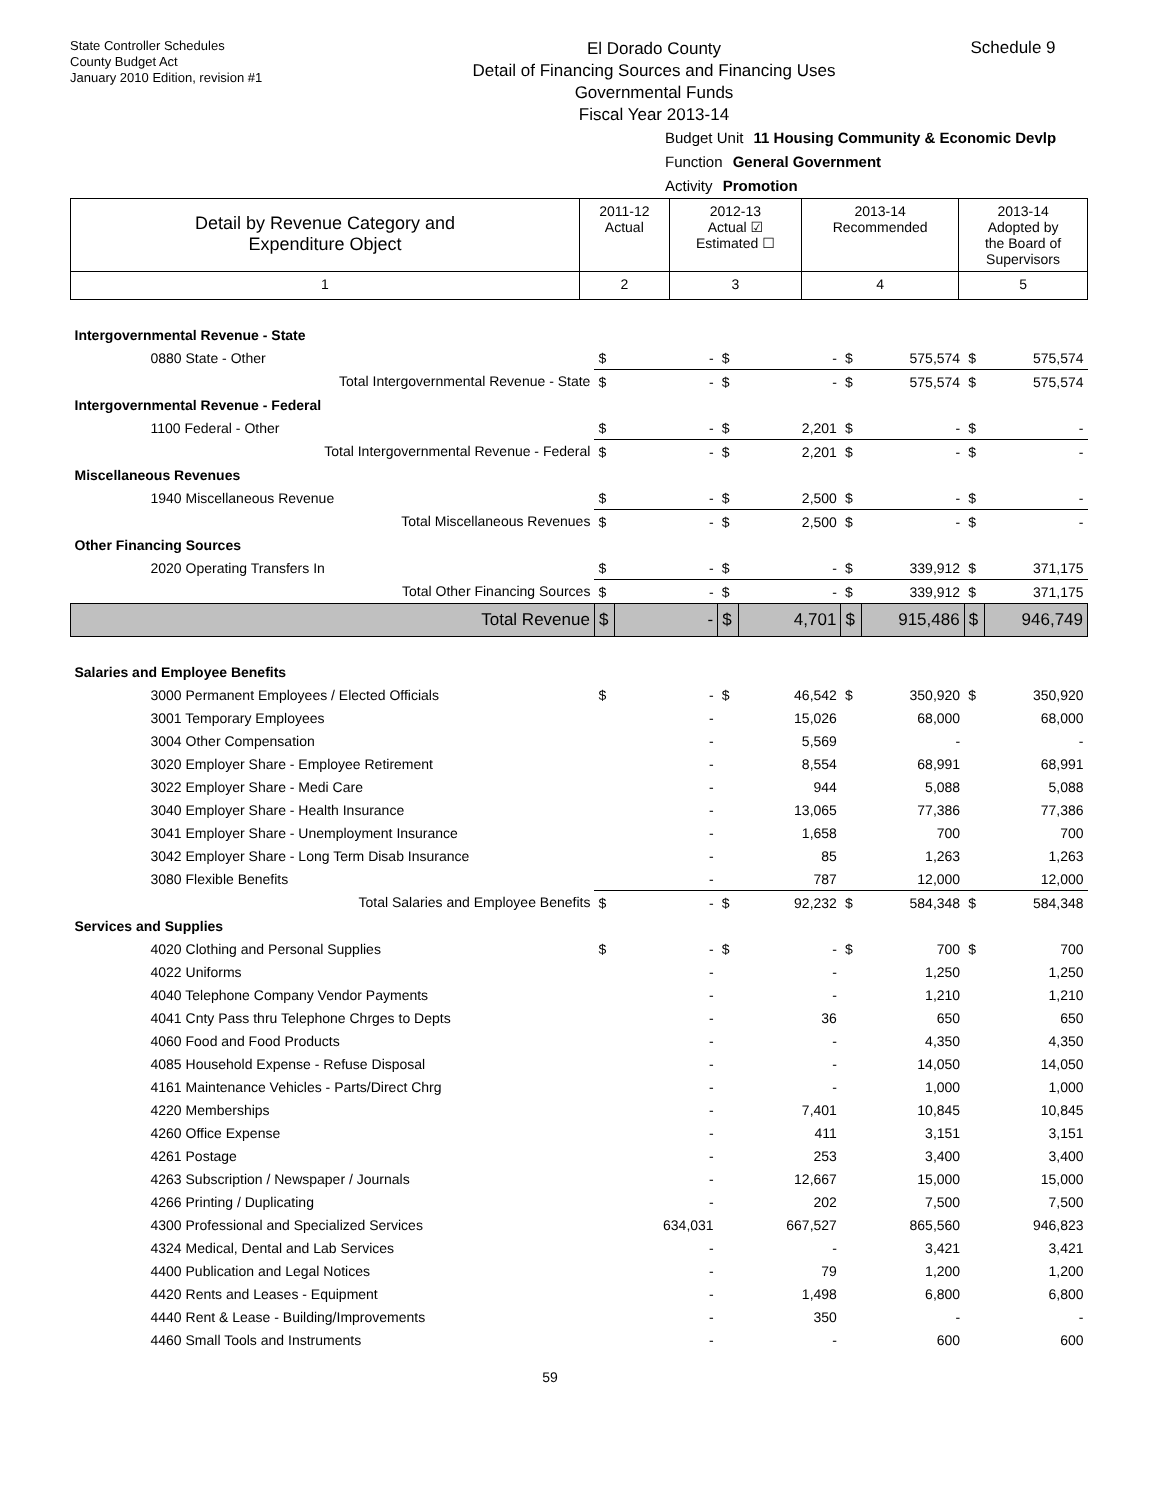State Controller Schedules
County Budget Act
January 2010 Edition, revision #1
El Dorado County
Detail of Financing Sources and Financing Uses
Governmental Funds
Fiscal Year 2013-14
Schedule 9
Budget Unit 11 Housing Community & Economic Devlp
Function General Government
Activity Promotion
| Detail by Revenue Category and Expenditure Object | 2011-12 Actual | 2012-13 Actual ☑ Estimated ☐ | 2013-14 Recommended | 2013-14 Adopted by the Board of Supervisors |
| 1 | 2 | 3 | 4 | 5 |
| Intergovernmental Revenue - State | | | | | | | | |
| 0880 State - Other | $ | - | $ | - | $ | 575,574 | $ | 575,574 |
| Total Intergovernmental Revenue - State | $ | - | $ | - | $ | 575,574 | $ | 575,574 |
| Intergovernmental Revenue - Federal | | | | | | | | |
| 1100 Federal - Other | $ | - | $ | 2,201 | $ | - | $ | - |
| Total Intergovernmental Revenue - Federal | $ | - | $ | 2,201 | $ | - | $ | - |
| Miscellaneous Revenues | | | | | | | | |
| 1940 Miscellaneous Revenue | $ | - | $ | 2,500 | $ | - | $ | - |
| Total Miscellaneous Revenues | $ | - | $ | 2,500 | $ | - | $ | - |
| Other Financing Sources | | | | | | | | |
| 2020 Operating Transfers In | $ | - | $ | - | $ | 339,912 | $ | 371,175 |
| Total Other Financing Sources | $ | - | $ | - | $ | 339,912 | $ | 371,175 |
| Total Revenue | $ | - | $ | 4,701 | $ | 915,486 | $ | 946,749 |
| Salaries and Employee Benefits | | | | | | | | |
| 3000 Permanent Employees / Elected Officials | $ | - | $ | 46,542 | $ | 350,920 | $ | 350,920 |
| 3001 Temporary Employees | | - | | 15,026 | | 68,000 | | 68,000 |
| 3004 Other Compensation | | - | | 5,569 | | - | | - |
| 3020 Employer Share - Employee Retirement | | - | | 8,554 | | 68,991 | | 68,991 |
| 3022 Employer Share - Medi Care | | - | | 944 | | 5,088 | | 5,088 |
| 3040 Employer Share - Health Insurance | | - | | 13,065 | | 77,386 | | 77,386 |
| 3041 Employer Share - Unemployment Insurance | | - | | 1,658 | | 700 | | 700 |
| 3042 Employer Share - Long Term Disab Insurance | | - | | 85 | | 1,263 | | 1,263 |
| 3080 Flexible Benefits | | - | | 787 | | 12,000 | | 12,000 |
| Total Salaries and Employee Benefits | $ | - | $ | 92,232 | $ | 584,348 | $ | 584,348 |
| Services and Supplies | | | | | | | | |
| 4020 Clothing and Personal Supplies | $ | - | $ | - | $ | 700 | $ | 700 |
| 4022 Uniforms | | - | | - | | 1,250 | | 1,250 |
| 4040 Telephone Company Vendor Payments | | - | | - | | 1,210 | | 1,210 |
| 4041 Cnty Pass thru Telephone Chrges to Depts | | - | | 36 | | 650 | | 650 |
| 4060 Food and Food Products | | - | | - | | 4,350 | | 4,350 |
| 4085 Household Expense - Refuse Disposal | | - | | - | | 14,050 | | 14,050 |
| 4161 Maintenance Vehicles - Parts/Direct Chrg | | - | | - | | 1,000 | | 1,000 |
| 4220 Memberships | | - | | 7,401 | | 10,845 | | 10,845 |
| 4260 Office Expense | | - | | 411 | | 3,151 | | 3,151 |
| 4261 Postage | | - | | 253 | | 3,400 | | 3,400 |
| 4263 Subscription / Newspaper / Journals | | - | | 12,667 | | 15,000 | | 15,000 |
| 4266 Printing / Duplicating | | - | | 202 | | 7,500 | | 7,500 |
| 4300 Professional and Specialized Services | | 634,031 | | 667,527 | | 865,560 | | 946,823 |
| 4324 Medical, Dental and Lab Services | | - | | - | | 3,421 | | 3,421 |
| 4400 Publication and Legal Notices | | - | | 79 | | 1,200 | | 1,200 |
| 4420 Rents and Leases - Equipment | | - | | 1,498 | | 6,800 | | 6,800 |
| 4440 Rent & Lease - Building/Improvements | | - | | 350 | | - | | - |
| 4460 Small Tools and Instruments | | - | | - | | 600 | | 600 |
59